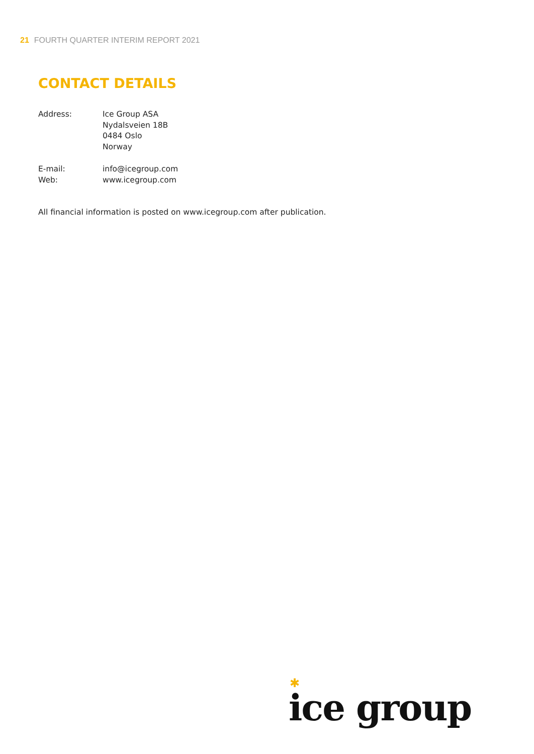21 FOURTH QUARTER INTERIM REPORT 2021
CONTACT DETAILS
Address: Ice Group ASA
Nydalsveien 18B
0484 Oslo
Norway
E-mail: info@icegroup.com
Web: www.icegroup.com
All financial information is posted on www.icegroup.com after publication.
✱
ice group